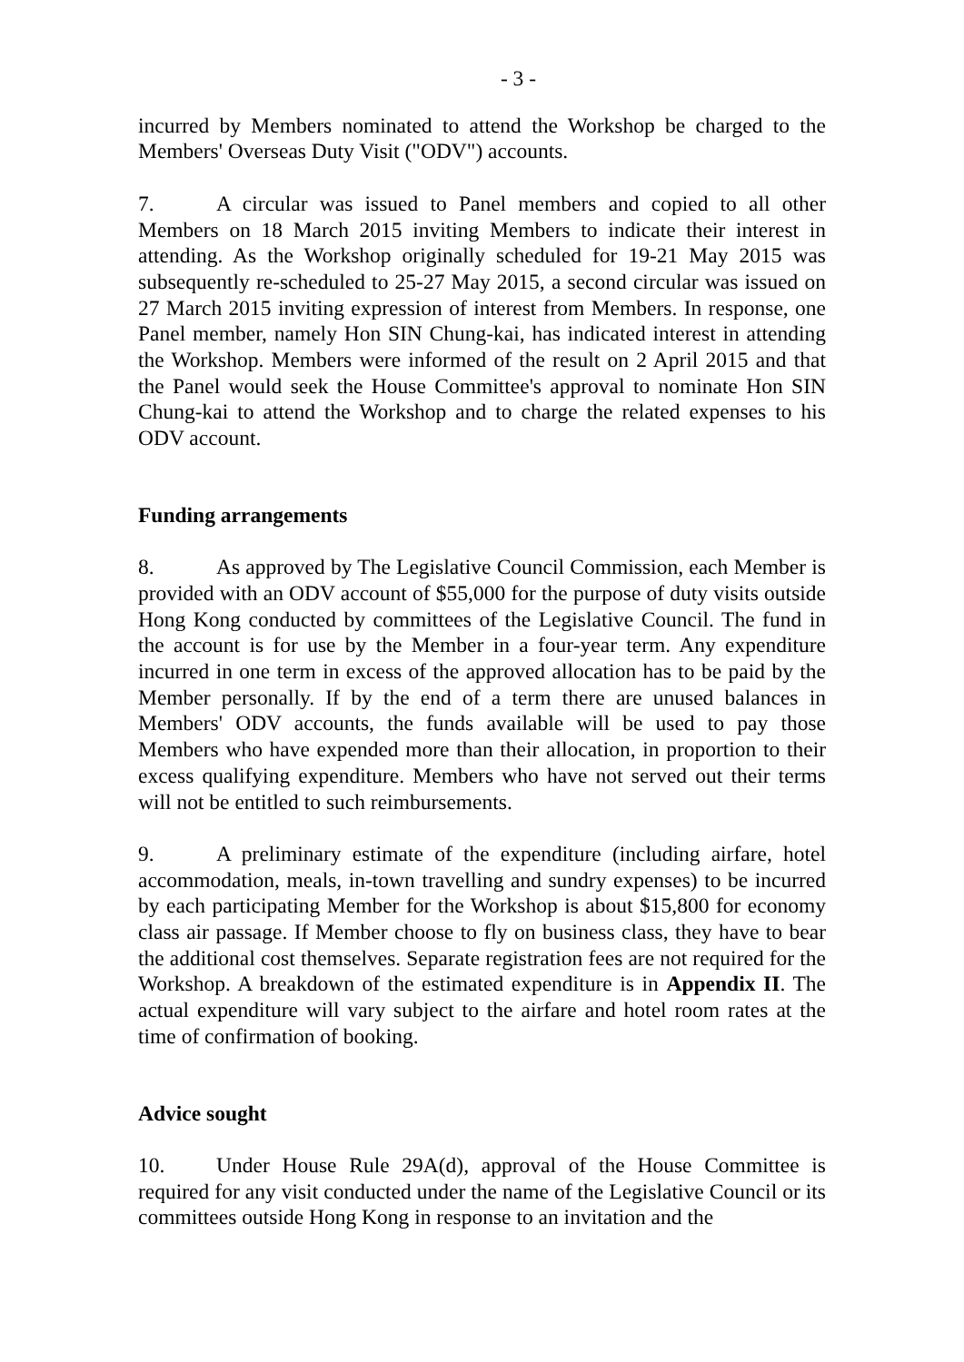- 3 -
incurred by Members nominated to attend the Workshop be charged to the Members' Overseas Duty Visit ("ODV") accounts.
7. A circular was issued to Panel members and copied to all other Members on 18 March 2015 inviting Members to indicate their interest in attending. As the Workshop originally scheduled for 19-21 May 2015 was subsequently re-scheduled to 25-27 May 2015, a second circular was issued on 27 March 2015 inviting expression of interest from Members. In response, one Panel member, namely Hon SIN Chung-kai, has indicated interest in attending the Workshop. Members were informed of the result on 2 April 2015 and that the Panel would seek the House Committee's approval to nominate Hon SIN Chung-kai to attend the Workshop and to charge the related expenses to his ODV account.
Funding arrangements
8. As approved by The Legislative Council Commission, each Member is provided with an ODV account of $55,000 for the purpose of duty visits outside Hong Kong conducted by committees of the Legislative Council. The fund in the account is for use by the Member in a four-year term. Any expenditure incurred in one term in excess of the approved allocation has to be paid by the Member personally. If by the end of a term there are unused balances in Members' ODV accounts, the funds available will be used to pay those Members who have expended more than their allocation, in proportion to their excess qualifying expenditure. Members who have not served out their terms will not be entitled to such reimbursements.
9. A preliminary estimate of the expenditure (including airfare, hotel accommodation, meals, in-town travelling and sundry expenses) to be incurred by each participating Member for the Workshop is about $15,800 for economy class air passage. If Member choose to fly on business class, they have to bear the additional cost themselves. Separate registration fees are not required for the Workshop. A breakdown of the estimated expenditure is in Appendix II. The actual expenditure will vary subject to the airfare and hotel room rates at the time of confirmation of booking.
Advice sought
10. Under House Rule 29A(d), approval of the House Committee is required for any visit conducted under the name of the Legislative Council or its committees outside Hong Kong in response to an invitation and the